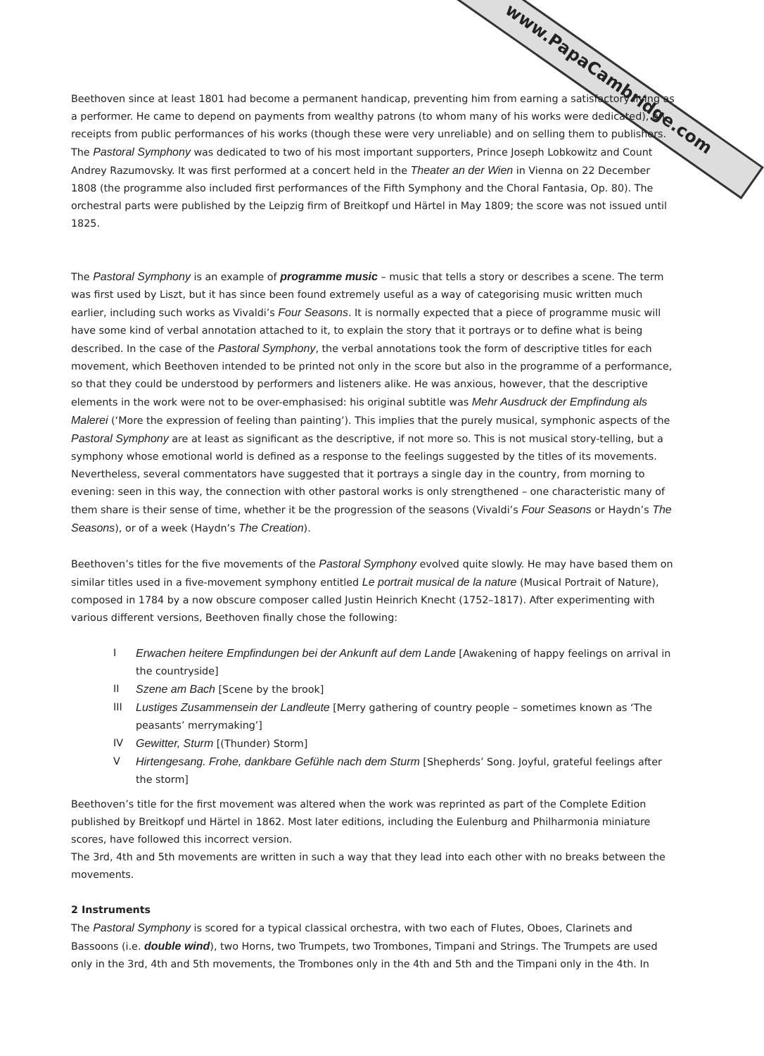www.PapaCambridge.com
Beethoven since at least 1801 had become a permanent handicap, preventing him from earning a satisfactory living as a performer. He came to depend on payments from wealthy patrons (to whom many of his works were dedicated), on receipts from public performances of his works (though these were very unreliable) and on selling them to publishers. The Pastoral Symphony was dedicated to two of his most important supporters, Prince Joseph Lobkowitz and Count Andrey Razumovsky. It was first performed at a concert held in the Theater an der Wien in Vienna on 22 December 1808 (the programme also included first performances of the Fifth Symphony and the Choral Fantasia, Op. 80). The orchestral parts were published by the Leipzig firm of Breitkopf und Härtel in May 1809; the score was not issued until 1825.
The Pastoral Symphony is an example of programme music – music that tells a story or describes a scene. The term was first used by Liszt, but it has since been found extremely useful as a way of categorising music written much earlier, including such works as Vivaldi’s Four Seasons. It is normally expected that a piece of programme music will have some kind of verbal annotation attached to it, to explain the story that it portrays or to define what is being described. In the case of the Pastoral Symphony, the verbal annotations took the form of descriptive titles for each movement, which Beethoven intended to be printed not only in the score but also in the programme of a performance, so that they could be understood by performers and listeners alike. He was anxious, however, that the descriptive elements in the work were not to be over-emphasised: his original subtitle was Mehr Ausdruck der Empfindung als Malerei (‘More the expression of feeling than painting’). This implies that the purely musical, symphonic aspects of the Pastoral Symphony are at least as significant as the descriptive, if not more so. This is not musical story-telling, but a symphony whose emotional world is defined as a response to the feelings suggested by the titles of its movements. Nevertheless, several commentators have suggested that it portrays a single day in the country, from morning to evening: seen in this way, the connection with other pastoral works is only strengthened – one characteristic many of them share is their sense of time, whether it be the progression of the seasons (Vivaldi’s Four Seasons or Haydn’s The Seasons), or of a week (Haydn’s The Creation).
Beethoven’s titles for the five movements of the Pastoral Symphony evolved quite slowly. He may have based them on similar titles used in a five-movement symphony entitled Le portrait musical de la nature (Musical Portrait of Nature), composed in 1784 by a now obscure composer called Justin Heinrich Knecht (1752–1817). After experimenting with various different versions, Beethoven finally chose the following:
I Erwachen heitere Empfindungen bei der Ankunft auf dem Lande [Awakening of happy feelings on arrival in the countryside]
II Szene am Bach [Scene by the brook]
III Lustiges Zusammensein der Landleute [Merry gathering of country people – sometimes known as ‘The peasants’ merrymaking’]
IV Gewitter, Sturm [(Thunder) Storm]
V Hirtengesang. Frohe, dankbare Gefühle nach dem Sturm [Shepherds’ Song. Joyful, grateful feelings after the storm]
Beethoven’s title for the first movement was altered when the work was reprinted as part of the Complete Edition published by Breitkopf und Härtel in 1862. Most later editions, including the Eulenburg and Philharmonia miniature scores, have followed this incorrect version.
The 3rd, 4th and 5th movements are written in such a way that they lead into each other with no breaks between the movements.
2 Instruments
The Pastoral Symphony is scored for a typical classical orchestra, with two each of Flutes, Oboes, Clarinets and Bassoons (i.e. double wind), two Horns, two Trumpets, two Trombones, Timpani and Strings. The Trumpets are used only in the 3rd, 4th and 5th movements, the Trombones only in the 4th and 5th and the Timpani only in the 4th. In